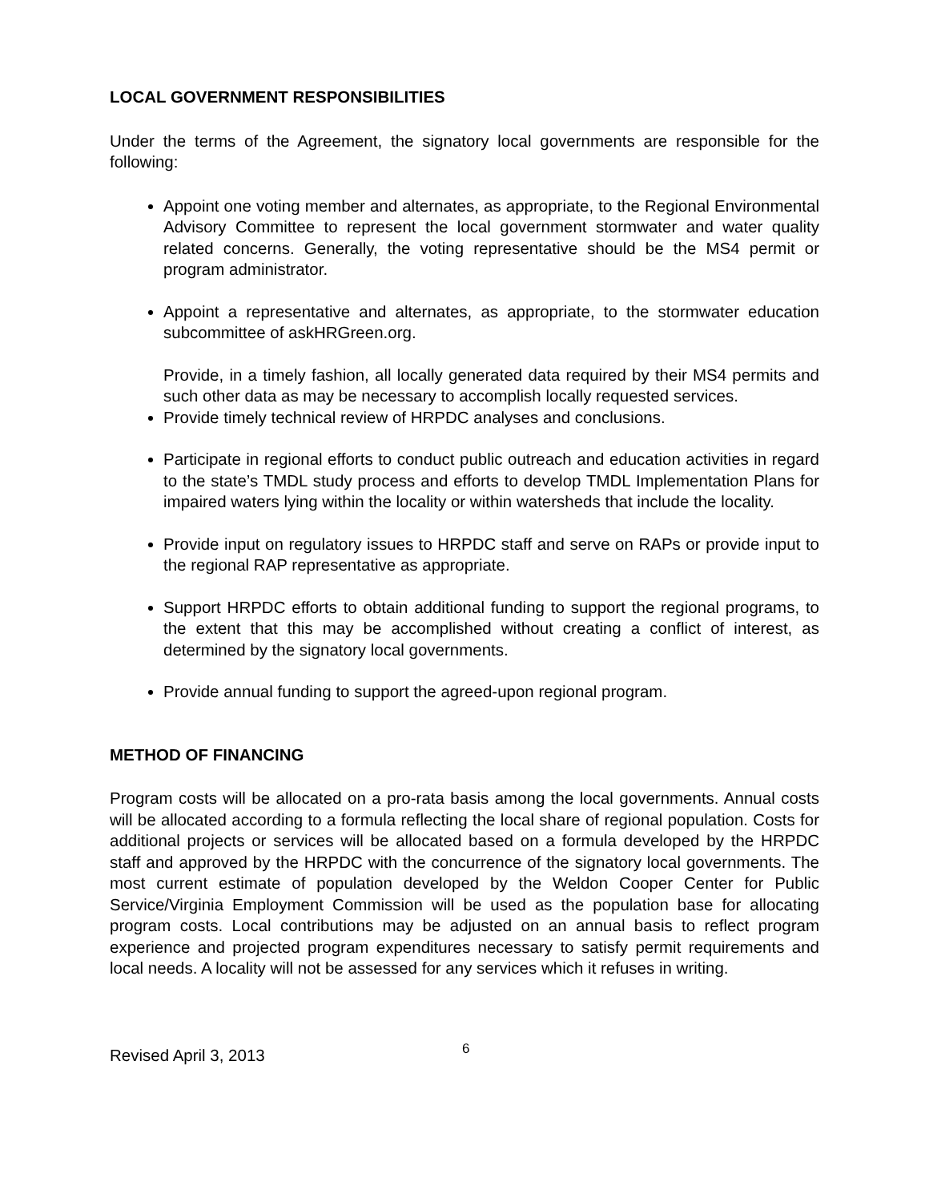LOCAL GOVERNMENT RESPONSIBILITIES
Under the terms of the Agreement, the signatory local governments are responsible for the following:
Appoint one voting member and alternates, as appropriate, to the Regional Environmental Advisory Committee to represent the local government stormwater and water quality related concerns. Generally, the voting representative should be the MS4 permit or program administrator.
Appoint a representative and alternates, as appropriate, to the stormwater education subcommittee of askHRGreen.org.
Provide, in a timely fashion, all locally generated data required by their MS4 permits and such other data as may be necessary to accomplish locally requested services.
Provide timely technical review of HRPDC analyses and conclusions.
Participate in regional efforts to conduct public outreach and education activities in regard to the state’s TMDL study process and efforts to develop TMDL Implementation Plans for impaired waters lying within the locality or within watersheds that include the locality.
Provide input on regulatory issues to HRPDC staff and serve on RAPs or provide input to the regional RAP representative as appropriate.
Support HRPDC efforts to obtain additional funding to support the regional programs, to the extent that this may be accomplished without creating a conflict of interest, as determined by the signatory local governments.
Provide annual funding to support the agreed-upon regional program.
METHOD OF FINANCING
Program costs will be allocated on a pro-rata basis among the local governments. Annual costs will be allocated according to a formula reflecting the local share of regional population. Costs for additional projects or services will be allocated based on a formula developed by the HRPDC staff and approved by the HRPDC with the concurrence of the signatory local governments. The most current estimate of population developed by the Weldon Cooper Center for Public Service/Virginia Employment Commission will be used as the population base for allocating program costs. Local contributions may be adjusted on an annual basis to reflect program experience and projected program expenditures necessary to satisfy permit requirements and local needs. A locality will not be assessed for any services which it refuses in writing.
Revised April 3, 2013
6